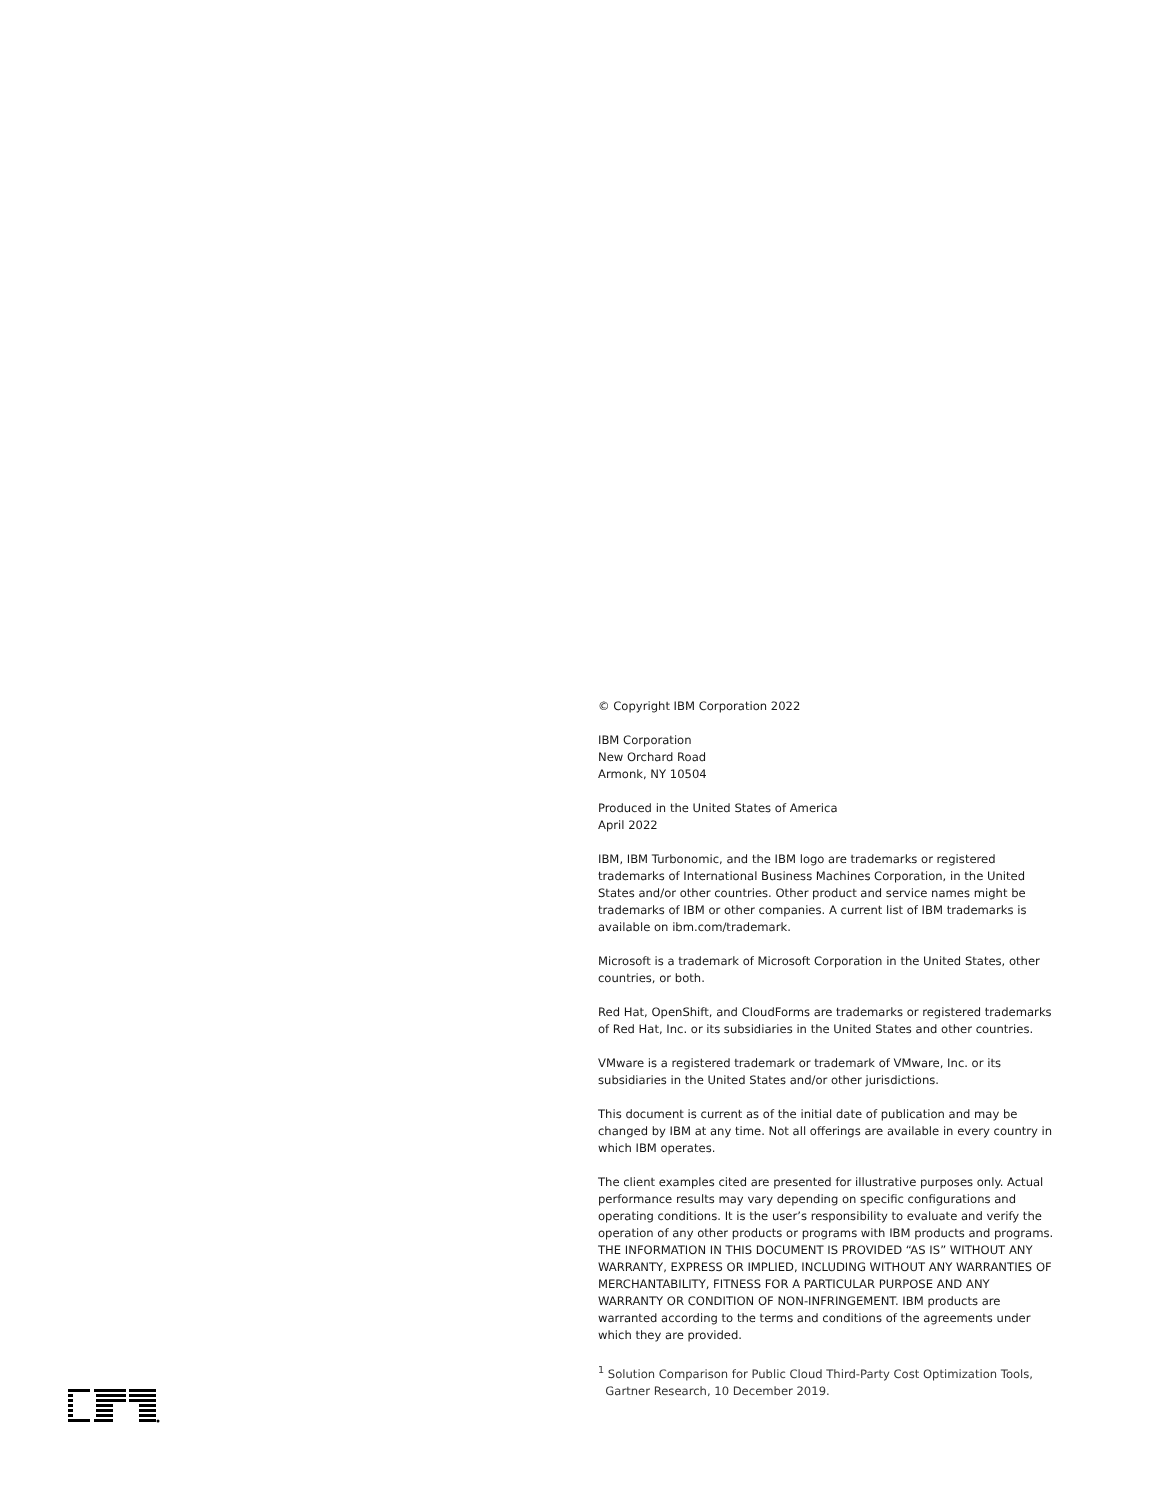© Copyright IBM Corporation 2022
IBM Corporation
New Orchard Road
Armonk, NY 10504
Produced in the United States of America
April 2022
IBM, IBM Turbonomic, and the IBM logo are trademarks or registered trademarks of International Business Machines Corporation, in the United States and/or other countries. Other product and service names might be trademarks of IBM or other companies. A current list of IBM trademarks is available on ibm.com/trademark.
Microsoft is a trademark of Microsoft Corporation in the United States, other countries, or both.
Red Hat, OpenShift, and CloudForms are trademarks or registered trademarks of Red Hat, Inc. or its subsidiaries in the United States and other countries.
VMware is a registered trademark or trademark of VMware, Inc. or its subsidiaries in the United States and/or other jurisdictions.
This document is current as of the initial date of publication and may be changed by IBM at any time. Not all offerings are available in every country in which IBM operates.
The client examples cited are presented for illustrative purposes only. Actual performance results may vary depending on specific configurations and operating conditions. It is the user’s responsibility to evaluate and verify the operation of any other products or programs with IBM products and programs. THE INFORMATION IN THIS DOCUMENT IS PROVIDED “AS IS” WITHOUT ANY WARRANTY, EXPRESS OR IMPLIED, INCLUDING WITHOUT ANY WARRANTIES OF MERCHANTABILITY, FITNESS FOR A PARTICULAR PURPOSE AND ANY WARRANTY OR CONDITION OF NON-INFRINGEMENT. IBM products are warranted according to the terms and conditions of the agreements under which they are provided.
<sup>1</sup> Solution Comparison for Public Cloud Third-Party Cost Optimization Tools,
Gartner Research, 10 December 2019.